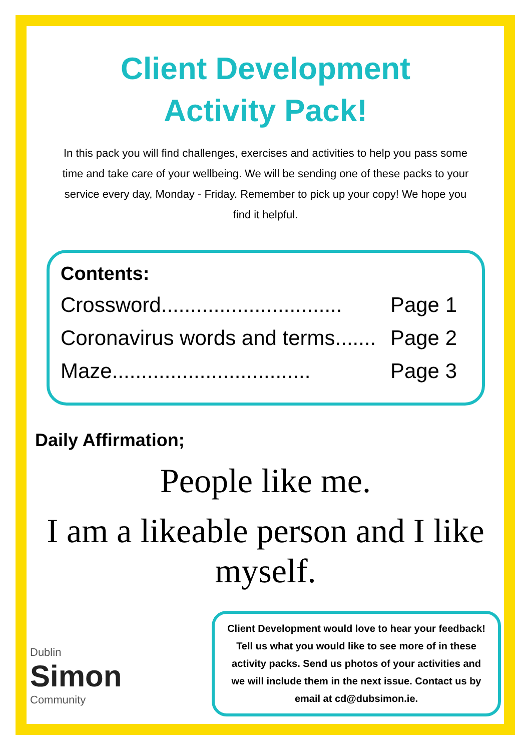Client Development
Activity Pack!
In this pack you will find challenges, exercises and activities to help you pass some time and take care of your wellbeing. We will be sending one of these packs to your service every day, Monday - Friday. Remember to pick up your copy! We hope you find it helpful.
Contents:
Crossword............................... Page 1
Coronavirus words and terms....... Page 2
Maze.................................. Page 3
Daily Affirmation;
People like me.
I am a likeable person and I like myself.
Dublin
Simon
Community
Client Development would love to hear your feedback! Tell us what you would like to see more of in these activity packs. Send us photos of your activities and we will include them in the next issue. Contact us by email at cd@dubsimon.ie.